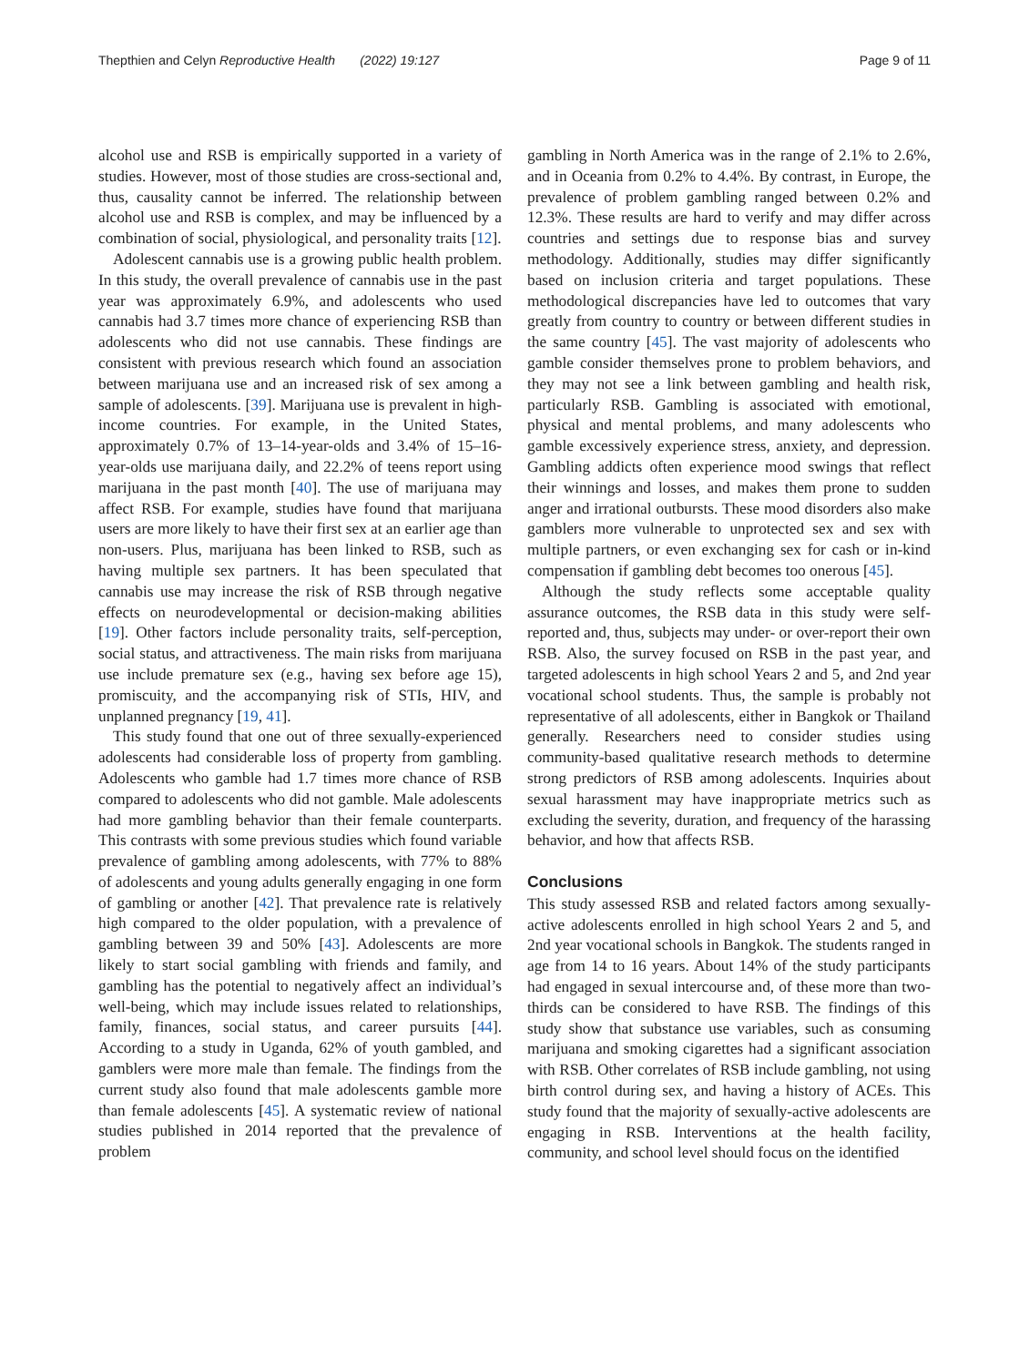Thepthien and Celyn Reproductive Health (2022) 19:127 Page 9 of 11
alcohol use and RSB is empirically supported in a variety of studies. However, most of those studies are cross-sectional and, thus, causality cannot be inferred. The relationship between alcohol use and RSB is complex, and may be influenced by a combination of social, physiological, and personality traits [12].
Adolescent cannabis use is a growing public health problem. In this study, the overall prevalence of cannabis use in the past year was approximately 6.9%, and adolescents who used cannabis had 3.7 times more chance of experiencing RSB than adolescents who did not use cannabis. These findings are consistent with previous research which found an association between marijuana use and an increased risk of sex among a sample of adolescents. [39]. Marijuana use is prevalent in high-income countries. For example, in the United States, approximately 0.7% of 13–14-year-olds and 3.4% of 15–16-year-olds use marijuana daily, and 22.2% of teens report using marijuana in the past month [40]. The use of marijuana may affect RSB. For example, studies have found that marijuana users are more likely to have their first sex at an earlier age than non-users. Plus, marijuana has been linked to RSB, such as having multiple sex partners. It has been speculated that cannabis use may increase the risk of RSB through negative effects on neurodevelopmental or decision-making abilities [19]. Other factors include personality traits, self-perception, social status, and attractiveness. The main risks from marijuana use include premature sex (e.g., having sex before age 15), promiscuity, and the accompanying risk of STIs, HIV, and unplanned pregnancy [19, 41].
This study found that one out of three sexually-experienced adolescents had considerable loss of property from gambling. Adolescents who gamble had 1.7 times more chance of RSB compared to adolescents who did not gamble. Male adolescents had more gambling behavior than their female counterparts. This contrasts with some previous studies which found variable prevalence of gambling among adolescents, with 77% to 88% of adolescents and young adults generally engaging in one form of gambling or another [42]. That prevalence rate is relatively high compared to the older population, with a prevalence of gambling between 39 and 50% [43]. Adolescents are more likely to start social gambling with friends and family, and gambling has the potential to negatively affect an individual’s well-being, which may include issues related to relationships, family, finances, social status, and career pursuits [44]. According to a study in Uganda, 62% of youth gambled, and gamblers were more male than female. The findings from the current study also found that male adolescents gamble more than female adolescents [45]. A systematic review of national studies published in 2014 reported that the prevalence of problem
gambling in North America was in the range of 2.1% to 2.6%, and in Oceania from 0.2% to 4.4%. By contrast, in Europe, the prevalence of problem gambling ranged between 0.2% and 12.3%. These results are hard to verify and may differ across countries and settings due to response bias and survey methodology. Additionally, studies may differ significantly based on inclusion criteria and target populations. These methodological discrepancies have led to outcomes that vary greatly from country to country or between different studies in the same country [45]. The vast majority of adolescents who gamble consider themselves prone to problem behaviors, and they may not see a link between gambling and health risk, particularly RSB. Gambling is associated with emotional, physical and mental problems, and many adolescents who gamble excessively experience stress, anxiety, and depression. Gambling addicts often experience mood swings that reflect their winnings and losses, and makes them prone to sudden anger and irrational outbursts. These mood disorders also make gamblers more vulnerable to unprotected sex and sex with multiple partners, or even exchanging sex for cash or in-kind compensation if gambling debt becomes too onerous [45].
Although the study reflects some acceptable quality assurance outcomes, the RSB data in this study were self-reported and, thus, subjects may under- or over-report their own RSB. Also, the survey focused on RSB in the past year, and targeted adolescents in high school Years 2 and 5, and 2nd year vocational school students. Thus, the sample is probably not representative of all adolescents, either in Bangkok or Thailand generally. Researchers need to consider studies using community-based qualitative research methods to determine strong predictors of RSB among adolescents. Inquiries about sexual harassment may have inappropriate metrics such as excluding the severity, duration, and frequency of the harassing behavior, and how that affects RSB.
Conclusions
This study assessed RSB and related factors among sexually-active adolescents enrolled in high school Years 2 and 5, and 2nd year vocational schools in Bangkok. The students ranged in age from 14 to 16 years. About 14% of the study participants had engaged in sexual intercourse and, of these more than two-thirds can be considered to have RSB. The findings of this study show that substance use variables, such as consuming marijuana and smoking cigarettes had a significant association with RSB. Other correlates of RSB include gambling, not using birth control during sex, and having a history of ACEs. This study found that the majority of sexually-active adolescents are engaging in RSB. Interventions at the health facility, community, and school level should focus on the identified